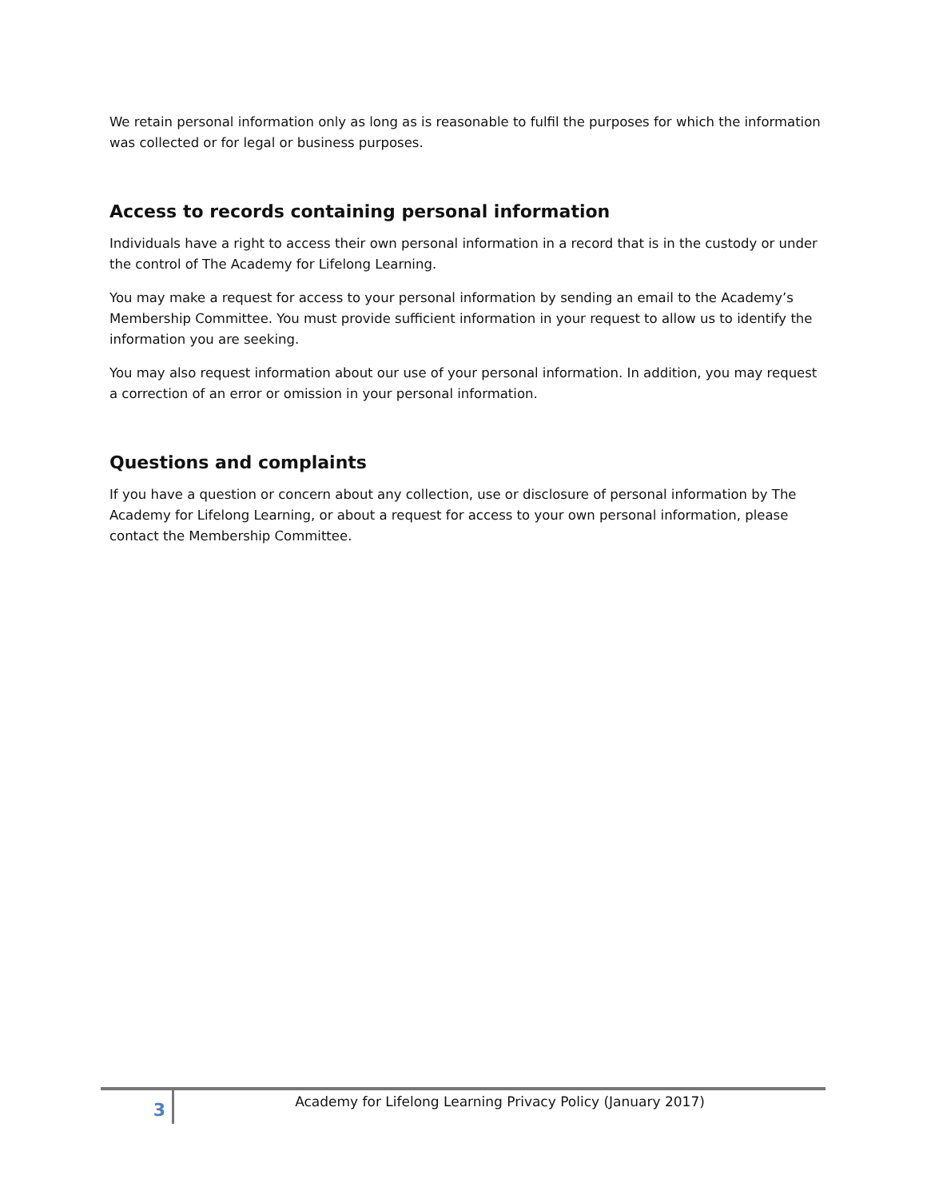We retain personal information only as long as is reasonable to fulfil the purposes for which the information was collected or for legal or business purposes.
Access to records containing personal information
Individuals have a right to access their own personal information in a record that is in the custody or under the control of The Academy for Lifelong Learning.
You may make a request for access to your personal information by sending an email to the Academy’s Membership Committee. You must provide sufficient information in your request to allow us to identify the information you are seeking.
You may also request information about our use of your personal information. In addition, you may request a correction of an error or omission in your personal information.
Questions and complaints
If you have a question or concern about any collection, use or disclosure of personal information by The Academy for Lifelong Learning, or about a request for access to your own personal information, please contact the Membership Committee.
3
Academy for Lifelong Learning Privacy Policy (January 2017)